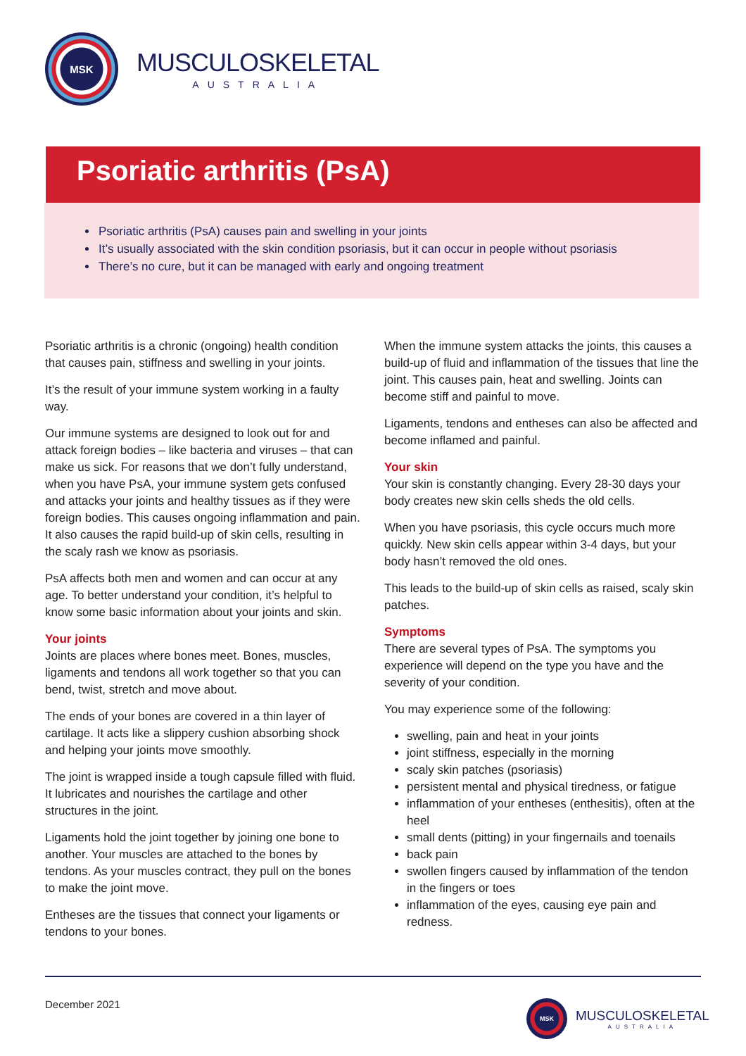MSK
MUSCULOSKELETAL
AUSTRALIA
Psoriatic arthritis (PsA)
Psoriatic arthritis (PsA) causes pain and swelling in your joints
It’s usually associated with the skin condition psoriasis, but it can occur in people without psoriasis
There’s no cure, but it can be managed with early and ongoing treatment
Psoriatic arthritis is a chronic (ongoing) health condition that causes pain, stiffness and swelling in your joints.
It’s the result of your immune system working in a faulty way.
Our immune systems are designed to look out for and attack foreign bodies – like bacteria and viruses – that can make us sick. For reasons that we don’t fully understand, when you have PsA, your immune system gets confused and attacks your joints and healthy tissues as if they were foreign bodies. This causes ongoing inflammation and pain. It also causes the rapid build-up of skin cells, resulting in the scaly rash we know as psoriasis.
PsA affects both men and women and can occur at any age. To better understand your condition, it’s helpful to know some basic information about your joints and skin.
Your joints
Joints are places where bones meet. Bones, muscles, ligaments and tendons all work together so that you can bend, twist, stretch and move about.
The ends of your bones are covered in a thin layer of cartilage. It acts like a slippery cushion absorbing shock and helping your joints move smoothly.
The joint is wrapped inside a tough capsule filled with fluid. It lubricates and nourishes the cartilage and other structures in the joint.
Ligaments hold the joint together by joining one bone to another. Your muscles are attached to the bones by tendons. As your muscles contract, they pull on the bones to make the joint move.
Entheses are the tissues that connect your ligaments or tendons to your bones.
When the immune system attacks the joints, this causes a build-up of fluid and inflammation of the tissues that line the joint. This causes pain, heat and swelling. Joints can become stiff and painful to move.
Ligaments, tendons and entheses can also be affected and become inflamed and painful.
Your skin
Your skin is constantly changing. Every 28-30 days your body creates new skin cells sheds the old cells.
When you have psoriasis, this cycle occurs much more quickly. New skin cells appear within 3-4 days, but your body hasn’t removed the old ones.
This leads to the build-up of skin cells as raised, scaly skin patches.
Symptoms
There are several types of PsA. The symptoms you experience will depend on the type you have and the severity of your condition.
You may experience some of the following:
swelling, pain and heat in your joints
joint stiffness, especially in the morning
scaly skin patches (psoriasis)
persistent mental and physical tiredness, or fatigue
inflammation of your entheses (enthesitis), often at the heel
small dents (pitting) in your fingernails and toenails
back pain
swollen fingers caused by inflammation of the tendon in the fingers or toes
inflammation of the eyes, causing eye pain and redness.
December 2021
MSK
MUSCULOSKELETAL
AUSTRALIA